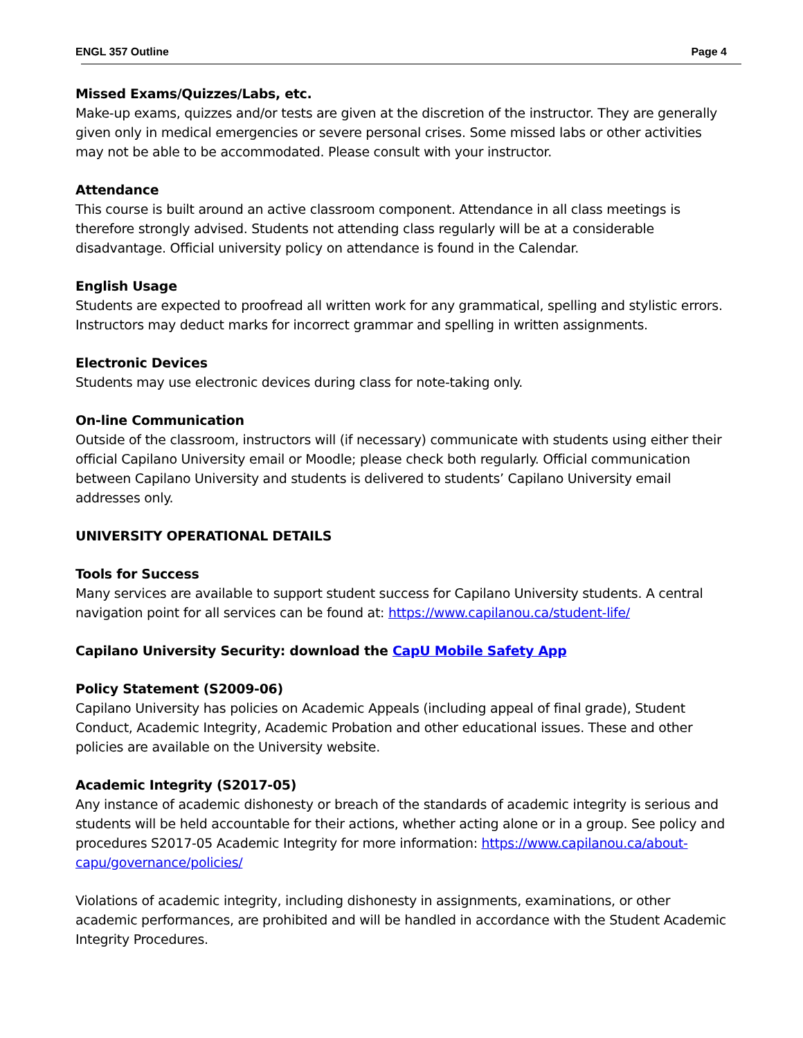ENGL 357 Outline Page 4
Missed Exams/Quizzes/Labs, etc.
Make-up exams, quizzes and/or tests are given at the discretion of the instructor. They are generally given only in medical emergencies or severe personal crises. Some missed labs or other activities may not be able to be accommodated. Please consult with your instructor.
Attendance
This course is built around an active classroom component. Attendance in all class meetings is therefore strongly advised. Students not attending class regularly will be at a considerable disadvantage. Official university policy on attendance is found in the Calendar.
English Usage
Students are expected to proofread all written work for any grammatical, spelling and stylistic errors. Instructors may deduct marks for incorrect grammar and spelling in written assignments.
Electronic Devices
Students may use electronic devices during class for note-taking only.
On-line Communication
Outside of the classroom, instructors will (if necessary) communicate with students using either their official Capilano University email or Moodle; please check both regularly. Official communication between Capilano University and students is delivered to students’ Capilano University email addresses only.
UNIVERSITY OPERATIONAL DETAILS
Tools for Success
Many services are available to support student success for Capilano University students. A central navigation point for all services can be found at: https://www.capilanou.ca/student-life/
Capilano University Security: download the CapU Mobile Safety App
Policy Statement (S2009-06)
Capilano University has policies on Academic Appeals (including appeal of final grade), Student Conduct, Academic Integrity, Academic Probation and other educational issues. These and other policies are available on the University website.
Academic Integrity (S2017-05)
Any instance of academic dishonesty or breach of the standards of academic integrity is serious and students will be held accountable for their actions, whether acting alone or in a group. See policy and procedures S2017-05 Academic Integrity for more information: https://www.capilanou.ca/about-capu/governance/policies/
Violations of academic integrity, including dishonesty in assignments, examinations, or other academic performances, are prohibited and will be handled in accordance with the Student Academic Integrity Procedures.